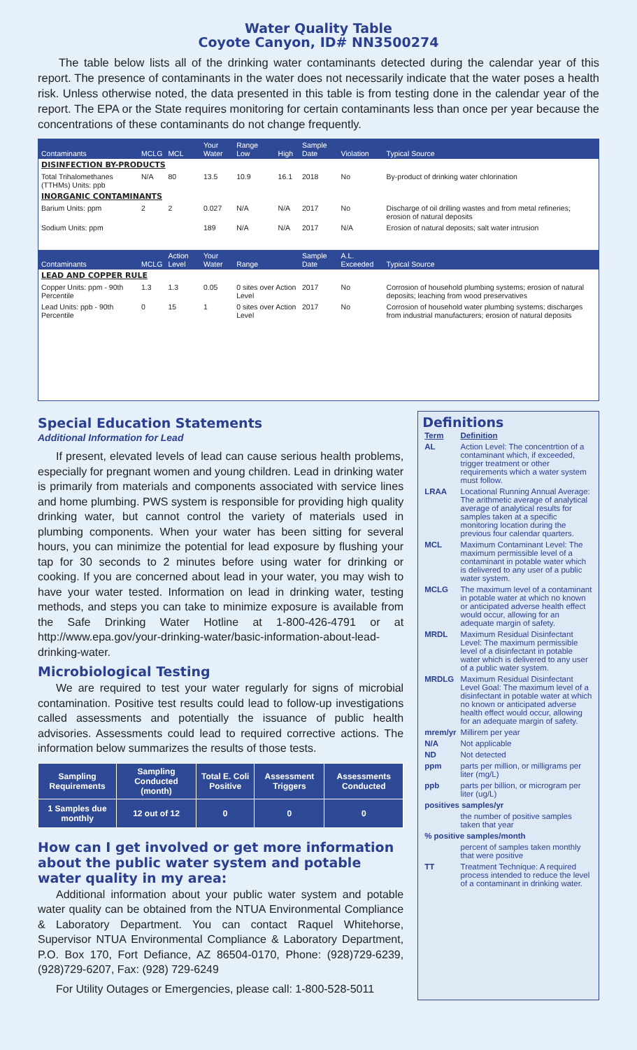Water Quality Table
Coyote Canyon, ID# NN3500274
The table below lists all of the drinking water contaminants detected during the calendar year of this report. The presence of contaminants in the water does not necessarily indicate that the water poses a health risk. Unless otherwise noted, the data presented in this table is from testing done in the calendar year of the report. The EPA or the State requires monitoring for certain contaminants less than once per year because the concentrations of these contaminants do not change frequently.
| Contaminants | MCLG | MCL | Your Water | Range Low | High | Sample Date | Violation | Typical Source |
| --- | --- | --- | --- | --- | --- | --- | --- | --- |
| DISINFECTION BY-PRODUCTS | | | | | | | | |
| Total Trihalomethanes (TTHMs) Units: ppb | N/A | 80 | 13.5 | 10.9 | 16.1 | 2018 | No | By-product of drinking water chlorination |
| INORGANIC CONTAMINANTS | | | | | | | | |
| Barium Units: ppm | 2 | 2 | 0.027 | N/A | N/A | 2017 | No | Discharge of oil drilling wastes and from metal refineries; erosion of natural deposits |
| Sodium Units: ppm | | | 189 | N/A | N/A | 2017 | N/A | Erosion of natural deposits; salt water intrusion |
| Contaminants | MCLG | Action Level | Your Water | Range | | Sample Date | A.L. Exceeded | Typical Source |
| LEAD AND COPPER RULE | | | | | | | | |
| Copper Units: ppm - 90th Percentile | 1.3 | 1.3 | 0.05 | 0 sites over Action Level | | 2017 | No | Corrosion of household plumbing systems; erosion of natural deposits; leaching from wood preservatives |
| Lead Units: ppb - 90th Percentile | 0 | 15 | 1 | 0 sites over Action Level | | 2017 | No | Corrosion of household water plumbing systems; discharges from industrial manufacturers; erosion of natural deposits |
Special Education Statements
Additional Information for Lead
If present, elevated levels of lead can cause serious health problems, especially for pregnant women and young children. Lead in drinking water is primarily from materials and components associated with service lines and home plumbing. PWS system is responsible for providing high quality drinking water, but cannot control the variety of materials used in plumbing components. When your water has been sitting for several hours, you can minimize the potential for lead exposure by flushing your tap for 30 seconds to 2 minutes before using water for drinking or cooking. If you are concerned about lead in your water, you may wish to have your water tested. Information on lead in drinking water, testing methods, and steps you can take to minimize exposure is available from the Safe Drinking Water Hotline at 1-800-426-4791 or at http://www.epa.gov/your-drinking-water/basic-information-about-lead-drinking-water.
Microbiological Testing
We are required to test your water regularly for signs of microbial contamination. Positive test results could lead to follow-up investigations called assessments and potentially the issuance of public health advisories. Assessments could lead to required corrective actions. The information below summarizes the results of those tests.
| Sampling Requirements | Sampling Conducted (month) | Total E. Coli Positive | Assessment Triggers | Assessments Conducted |
| --- | --- | --- | --- | --- |
| 1 Samples due monthly | 12 out of 12 | 0 | 0 | 0 |
How can I get involved or get more information about the public water system and potable water quality in my area:
Additional information about your public water system and potable water quality can be obtained from the NTUA Environmental Compliance & Laboratory Department. You can contact Raquel Whitehorse, Supervisor NTUA Environmental Compliance & Laboratory Department, P.O. Box 170, Fort Defiance, AZ 86504-0170, Phone: (928)729-6239, (928)729-6207, Fax: (928) 729-6249
For Utility Outages or Emergencies, please call: 1-800-528-5011
Definitions
| Term | Definition |
| AL | Action Level: The concentrtion of a contaminant which, if exceeded, trigger treatment or other requirements which a water system must follow. |
| LRAA | Locational Running Annual Average: The arithmetic average of analytical average of analytical results for samples taken at a specific monitoring location during the previous four calendar quarters. |
| MCL | Maximum Contaminant Level: The maximum permissible level of a contaminant in potable water which is delivered to any user of a public water system. |
| MCLG | The maximum level of a contaminant in potable water at which no known or anticipated adverse health effect would occur, allowing for an adequate margin of safety. |
| MRDL | Maximum Residual Disinfectant Level: The maximum permissible level of a disinfectant in potable water which is delivered to any user of a public water system. |
| MRDLG | Maximum Residual Disinfectant Level Goal: The maximum level of a disinfectant in potable water at which no known or anticipated adverse health effect would occur, allowing for an adequate margin of safety. |
| mrem/yr | Millirem per year |
| N/A | Not applicable |
| ND | Not detected |
| ppm | parts per million, or milligrams per liter (mg/L) |
| ppb | parts per billion, or microgram per liter (ug/L) |
| positives samples/yr | |
| | the number of positive samples taken that year |
| % positive samples/month | |
| | percent of samples taken monthly that were positive |
| TT | Treatment Technique: A required process intended to reduce the level of a contaminant in drinking water. |